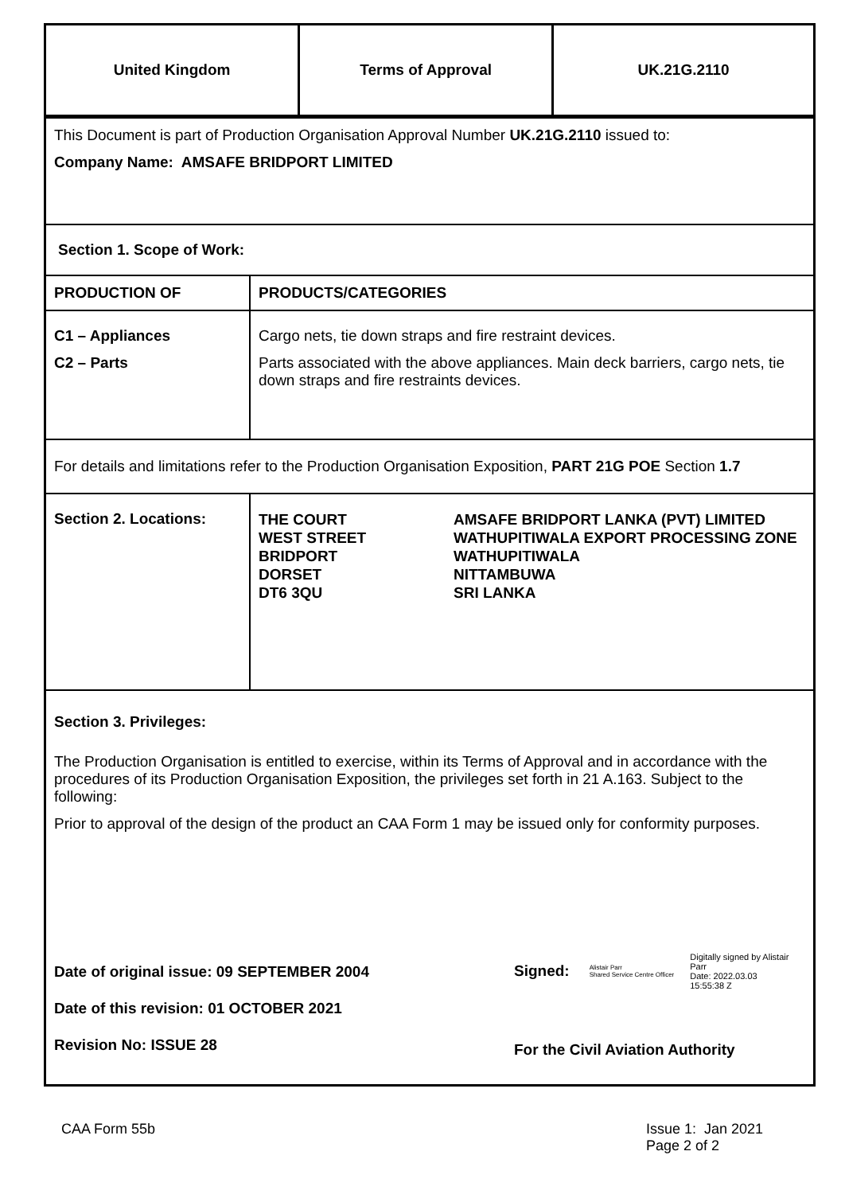| United Kingdom | Terms of Approval | UK.21G.2110 |
| This Document is part of Production Organisation Approval Number UK.21G.2110 issued to: Company Name: AMSAFE BRIDPORT LIMITED | |
| Section 1. Scope of Work: | |
| PRODUCTION OF | PRODUCTS/CATEGORIES |
| C1 – Appliances C2 – Parts | Cargo nets, tie down straps and fire restraint devices. Parts associated with the above appliances. Main deck barriers, cargo nets, tie down straps and fire restraints devices. |
| For details and limitations refer to the Production Organisation Exposition, PART 21G POE Section 1.7 | |
| Section 2. Locations: | THE COURT WEST STREET BRIDPORT DORSET DT6 3QU AMSAFE BRIDPORT LANKA (PVT) LIMITED WATHUPITIWALA EXPORT PROCESSING ZONE WATHUPITIWALA NITTAMBUWA SRI LANKA |
| Section 3. Privileges: The Production Organisation is entitled to exercise, within its Terms of Approval and in accordance with the procedures of its Production Organisation Exposition, the privileges set forth in 21 A.163. Subject to the following: Prior to approval of the design of the product an CAA Form 1 may be issued only for conformity purposes. Date of original issue: 09 SEPTEMBER 2004 Date of this revision: 01 OCTOBER 2021 Revision No: ISSUE 28 Signed: Alistair Parr Shared Service Centre Officer Digitally signed by Alistair Parr Date: 2022.03.03 15:55:38 Z For the Civil Aviation Authority | |
CAA Form 55b Issue 1: Jan 2021
Page 2 of 2